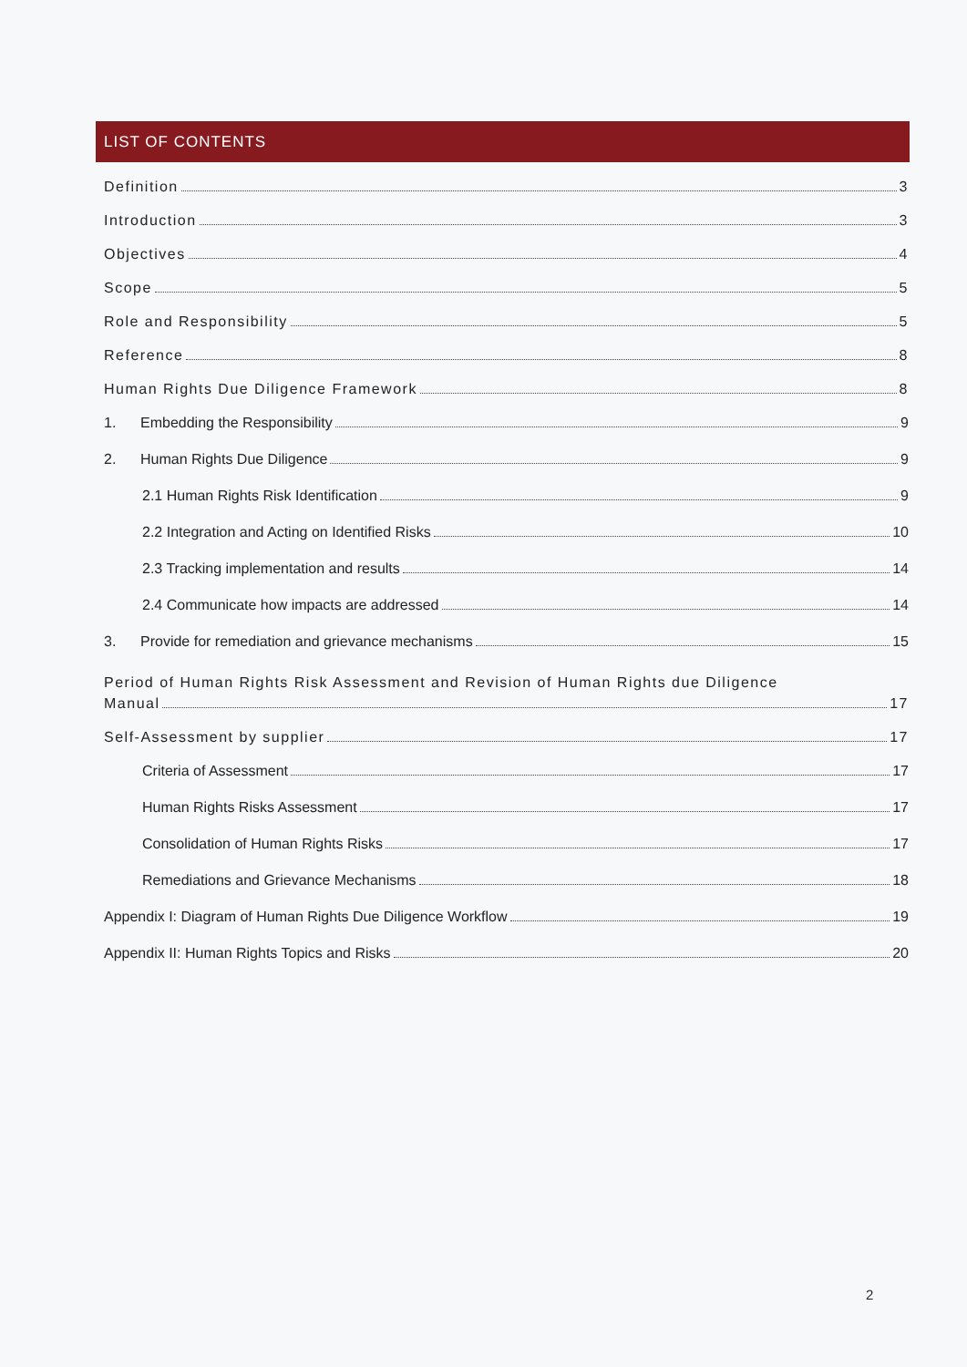LIST OF CONTENTS
Definition 3
Introduction 3
Objectives 4
Scope 5
Role and Responsibility 5
Reference 8
Human Rights Due Diligence Framework 8
1. Embedding the Responsibility 9
2. Human Rights Due Diligence 9
2.1 Human Rights Risk Identification 9
2.2 Integration and Acting on Identified Risks 10
2.3 Tracking implementation and results 14
2.4 Communicate how impacts are addressed 14
3. Provide for remediation and grievance mechanisms 15
Period of Human Rights Risk Assessment and Revision of Human Rights due Diligence
Manual 17
Self-Assessment by supplier 17
Criteria of Assessment 17
Human Rights Risks Assessment 17
Consolidation of Human Rights Risks 17
Remediations and Grievance Mechanisms 18
Appendix I: Diagram of Human Rights Due Diligence Workflow 19
Appendix II: Human Rights Topics and Risks 20
2